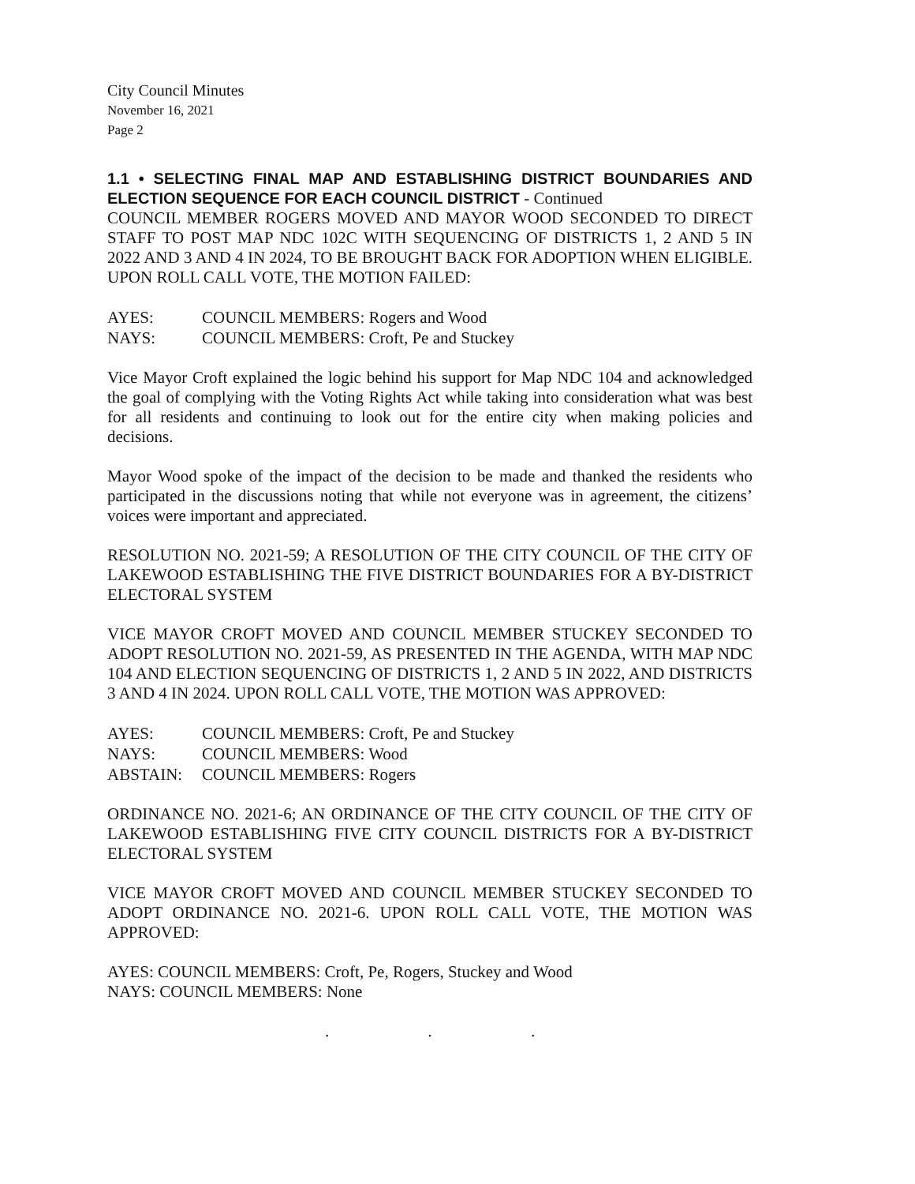City Council Minutes
November 16, 2021
Page 2
1.1 • SELECTING FINAL MAP AND ESTABLISHING DISTRICT BOUNDARIES AND ELECTION SEQUENCE FOR EACH COUNCIL DISTRICT - Continued
COUNCIL MEMBER ROGERS MOVED AND MAYOR WOOD SECONDED TO DIRECT STAFF TO POST MAP NDC 102C WITH SEQUENCING OF DISTRICTS 1, 2 AND 5 IN 2022 AND 3 AND 4 IN 2024, TO BE BROUGHT BACK FOR ADOPTION WHEN ELIGIBLE. UPON ROLL CALL VOTE, THE MOTION FAILED:
| AYES: | COUNCIL MEMBERS: Rogers and Wood |
| NAYS: | COUNCIL MEMBERS: Croft, Pe and Stuckey |
Vice Mayor Croft explained the logic behind his support for Map NDC 104 and acknowledged the goal of complying with the Voting Rights Act while taking into consideration what was best for all residents and continuing to look out for the entire city when making policies and decisions.
Mayor Wood spoke of the impact of the decision to be made and thanked the residents who participated in the discussions noting that while not everyone was in agreement, the citizens’ voices were important and appreciated.
RESOLUTION NO. 2021-59; A RESOLUTION OF THE CITY COUNCIL OF THE CITY OF LAKEWOOD ESTABLISHING THE FIVE DISTRICT BOUNDARIES FOR A BY-DISTRICT ELECTORAL SYSTEM
VICE MAYOR CROFT MOVED AND COUNCIL MEMBER STUCKEY SECONDED TO ADOPT RESOLUTION NO. 2021-59, AS PRESENTED IN THE AGENDA, WITH MAP NDC 104 AND ELECTION SEQUENCING OF DISTRICTS 1, 2 AND 5 IN 2022, AND DISTRICTS 3 AND 4 IN 2024. UPON ROLL CALL VOTE, THE MOTION WAS APPROVED:
| AYES: | COUNCIL MEMBERS: Croft, Pe and Stuckey |
| NAYS: | COUNCIL MEMBERS: Wood |
| ABSTAIN: | COUNCIL MEMBERS: Rogers |
ORDINANCE NO. 2021-6; AN ORDINANCE OF THE CITY COUNCIL OF THE CITY OF LAKEWOOD ESTABLISHING FIVE CITY COUNCIL DISTRICTS FOR A BY-DISTRICT ELECTORAL SYSTEM
VICE MAYOR CROFT MOVED AND COUNCIL MEMBER STUCKEY SECONDED TO ADOPT ORDINANCE NO. 2021-6. UPON ROLL CALL VOTE, THE MOTION WAS APPROVED:
AYES: COUNCIL MEMBERS: Croft, Pe, Rogers, Stuckey and Wood
NAYS: COUNCIL MEMBERS: None
. . .